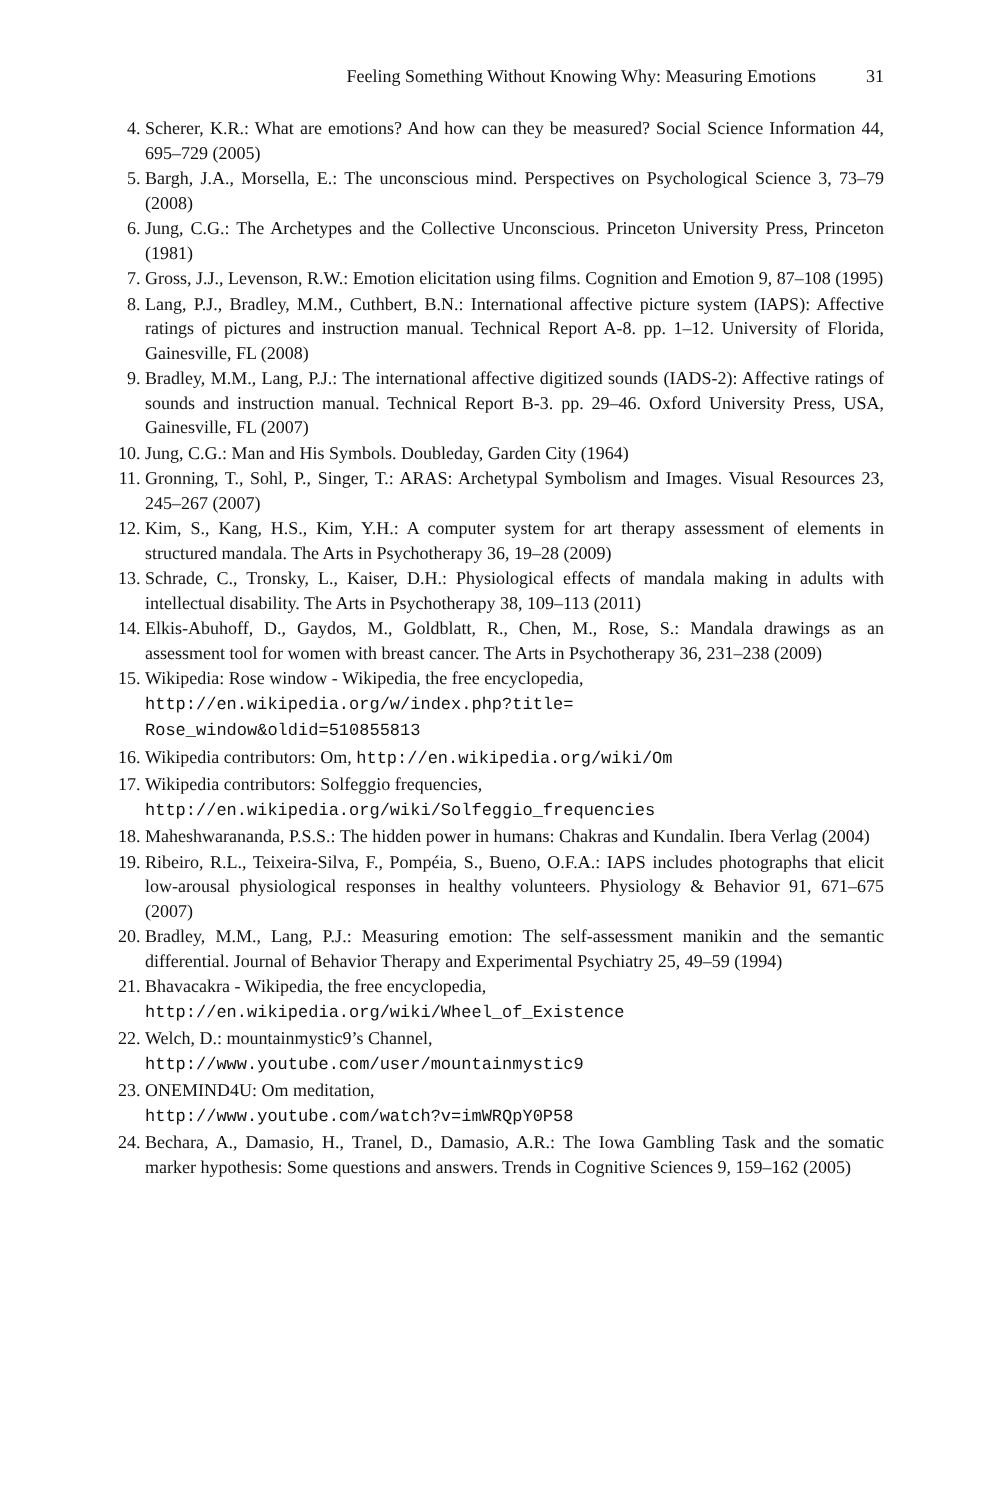Feeling Something Without Knowing Why: Measuring Emotions 31
4. Scherer, K.R.: What are emotions? And how can they be measured? Social Science Information 44, 695–729 (2005)
5. Bargh, J.A., Morsella, E.: The unconscious mind. Perspectives on Psychological Science 3, 73–79 (2008)
6. Jung, C.G.: The Archetypes and the Collective Unconscious. Princeton University Press, Princeton (1981)
7. Gross, J.J., Levenson, R.W.: Emotion elicitation using films. Cognition and Emotion 9, 87–108 (1995)
8. Lang, P.J., Bradley, M.M., Cuthbert, B.N.: International affective picture system (IAPS): Affective ratings of pictures and instruction manual. Technical Report A-8. pp. 1–12. University of Florida, Gainesville, FL (2008)
9. Bradley, M.M., Lang, P.J.: The international affective digitized sounds (IADS-2): Affective ratings of sounds and instruction manual. Technical Report B-3. pp. 29–46. Oxford University Press, USA, Gainesville, FL (2007)
10. Jung, C.G.: Man and His Symbols. Doubleday, Garden City (1964)
11. Gronning, T., Sohl, P., Singer, T.: ARAS: Archetypal Symbolism and Images. Visual Resources 23, 245–267 (2007)
12. Kim, S., Kang, H.S., Kim, Y.H.: A computer system for art therapy assessment of elements in structured mandala. The Arts in Psychotherapy 36, 19–28 (2009)
13. Schrade, C., Tronsky, L., Kaiser, D.H.: Physiological effects of mandala making in adults with intellectual disability. The Arts in Psychotherapy 38, 109–113 (2011)
14. Elkis-Abuhoff, D., Gaydos, M., Goldblatt, R., Chen, M., Rose, S.: Mandala drawings as an assessment tool for women with breast cancer. The Arts in Psychotherapy 36, 231–238 (2009)
15. Wikipedia: Rose window - Wikipedia, the free encyclopedia,
http://en.wikipedia.org/w/index.php?title=
Rose_window&oldid=510855813
16. Wikipedia contributors: Om, http://en.wikipedia.org/wiki/Om
17. Wikipedia contributors: Solfeggio frequencies,
http://en.wikipedia.org/wiki/Solfeggio_frequencies
18. Maheshwarananda, P.S.S.: The hidden power in humans: Chakras and Kundalin. Ibera Verlag (2004)
19. Ribeiro, R.L., Teixeira-Silva, F., Pompéia, S., Bueno, O.F.A.: IAPS includes photographs that elicit low-arousal physiological responses in healthy volunteers. Physiology & Behavior 91, 671–675 (2007)
20. Bradley, M.M., Lang, P.J.: Measuring emotion: The self-assessment manikin and the semantic differential. Journal of Behavior Therapy and Experimental Psychiatry 25, 49–59 (1994)
21. Bhavacakra - Wikipedia, the free encyclopedia,
http://en.wikipedia.org/wiki/Wheel_of_Existence
22. Welch, D.: mountainmystic9’s Channel,
http://www.youtube.com/user/mountainmystic9
23. ONEMIND4U: Om meditation,
http://www.youtube.com/watch?v=imWRQpY0P58
24. Bechara, A., Damasio, H., Tranel, D., Damasio, A.R.: The Iowa Gambling Task and the somatic marker hypothesis: Some questions and answers. Trends in Cognitive Sciences 9, 159–162 (2005)